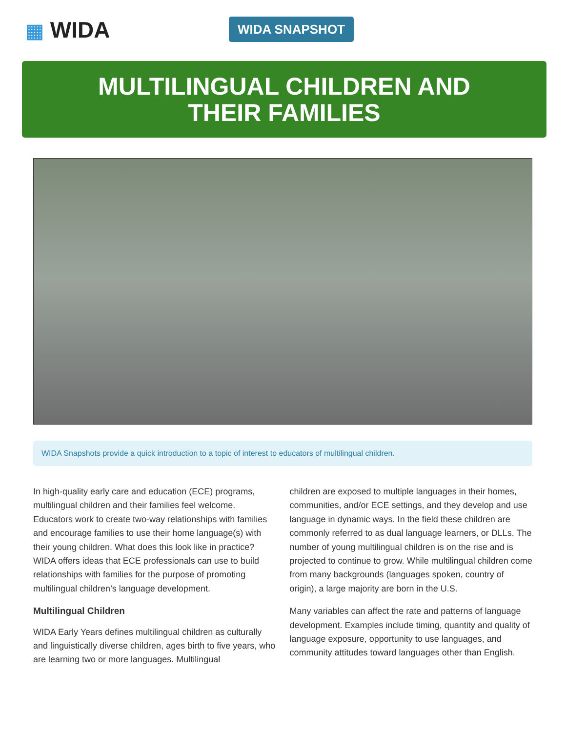▦ WIDA WIDA SNAPSHOT
MULTILINGUAL CHILDREN AND
THEIR FAMILIES
WIDA Snapshots provide a quick introduction to a topic of interest to educators of multilingual children.
In high-quality early care and education (ECE) programs, multilingual children and their families feel welcome. Educators work to create two-way relationships with families and encourage families to use their home language(s) with their young children. What does this look like in practice? WIDA offers ideas that ECE professionals can use to build relationships with families for the purpose of promoting multilingual children’s language development.
Multilingual Children
WIDA Early Years defines multilingual children as culturally and linguistically diverse children, ages birth to five years, who are learning two or more languages. Multilingual
children are exposed to multiple languages in their homes, communities, and/or ECE settings, and they develop and use language in dynamic ways. In the field these children are commonly referred to as dual language learners, or DLLs. The number of young multilingual children is on the rise and is projected to continue to grow. While multilingual children come from many backgrounds (languages spoken, country of origin), a large majority are born in the U.S.
Many variables can affect the rate and patterns of language development. Examples include timing, quantity and quality of language exposure, opportunity to use languages, and community attitudes toward languages other than English.